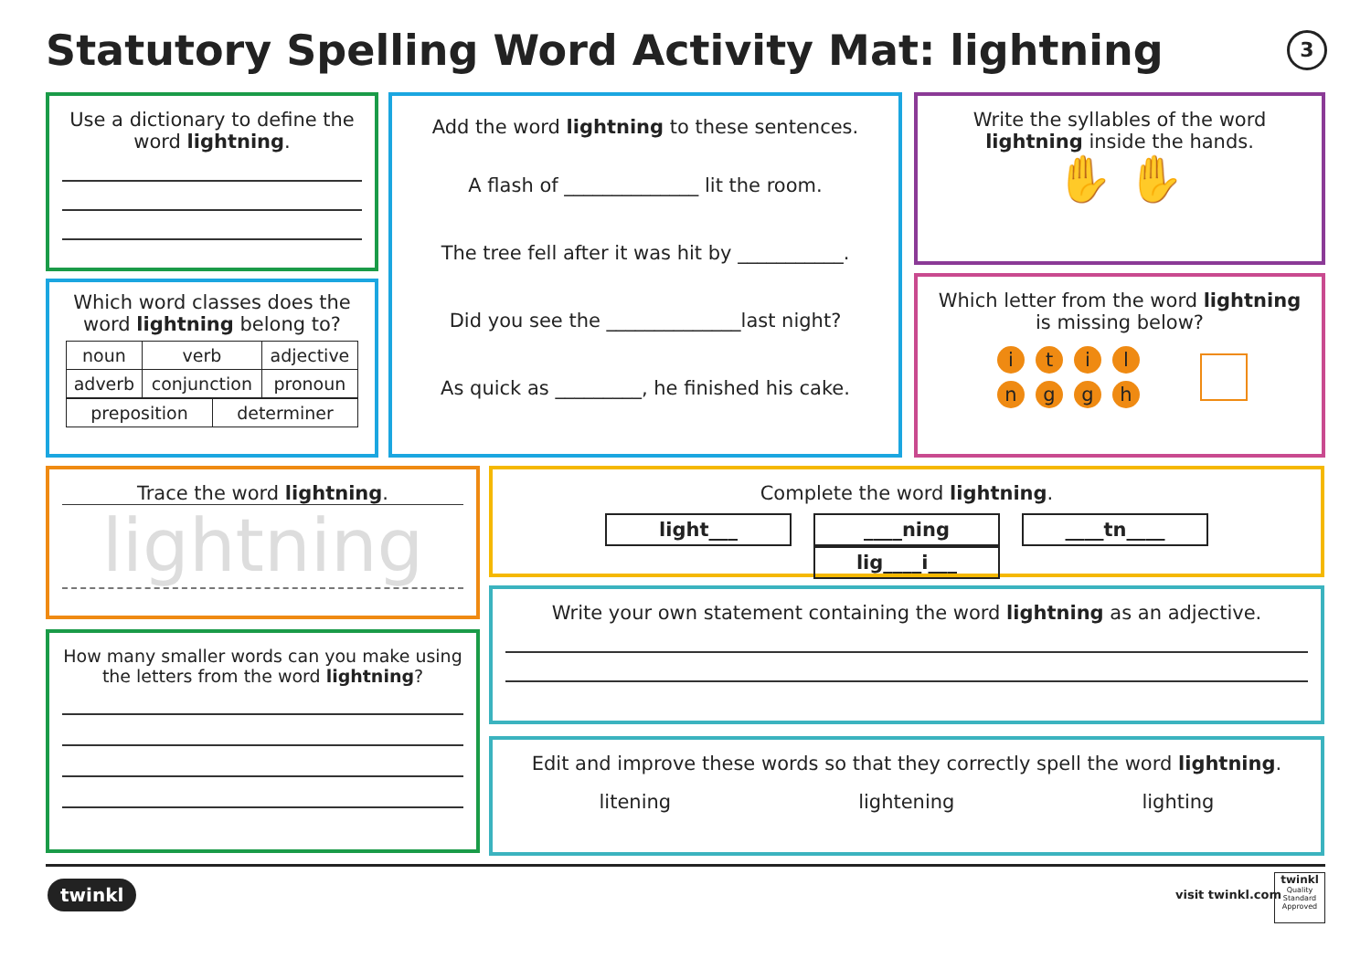Statutory Spelling Word Activity Mat: lightning
3
Use a dictionary to define the word lightning.
Which word classes does the word lightning belong to?
| noun | verb | adjective |
| adverb | conjunction | pronoun |
| preposition | determiner |
Add the word lightning to these sentences.
A flash of ______________ lit the room.
The tree fell after it was hit by ___________.
Did you see the ______________last night?
As quick as _________, he finished his cake.
Write the syllables of the word lightning inside the hands.
✋ ✋
Which letter from the word lightning is missing below?
itil
nggh
Trace the word lightning.
lightning
How many smaller words can you make using the letters from the word lightning?
Complete the word lightning.
light___ ____ning ____tn____ lig____i___
Write your own statement containing the word lightning as an adjective.
Edit and improve these words so that they correctly spell the word lightning.
litening lightening lighting
twinkl visit twinkl.com
twinkl
Quality Standard Approved